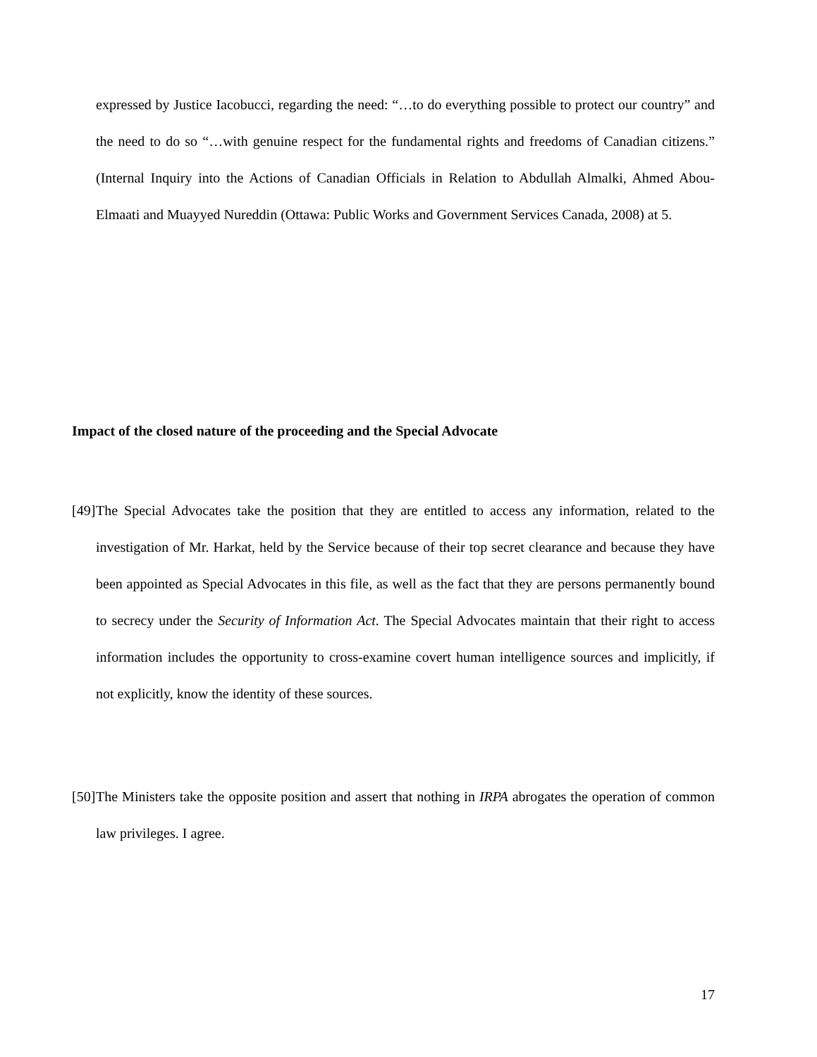expressed by Justice Iacobucci, regarding the need: “…to do everything possible to protect our country” and the need to do so “…with genuine respect for the fundamental rights and freedoms of Canadian citizens.” (Internal Inquiry into the Actions of Canadian Officials in Relation to Abdullah Almalki, Ahmed Abou-Elmaati and Muayyed Nureddin (Ottawa: Public Works and Government Services Canada, 2008) at 5.
Impact of the closed nature of the proceeding and the Special Advocate
[49] The Special Advocates take the position that they are entitled to access any information, related to the investigation of Mr. Harkat, held by the Service because of their top secret clearance and because they have been appointed as Special Advocates in this file, as well as the fact that they are persons permanently bound to secrecy under the Security of Information Act. The Special Advocates maintain that their right to access information includes the opportunity to cross-examine covert human intelligence sources and implicitly, if not explicitly, know the identity of these sources.
[50] The Ministers take the opposite position and assert that nothing in IRPA abrogates the operation of common law privileges. I agree.
17